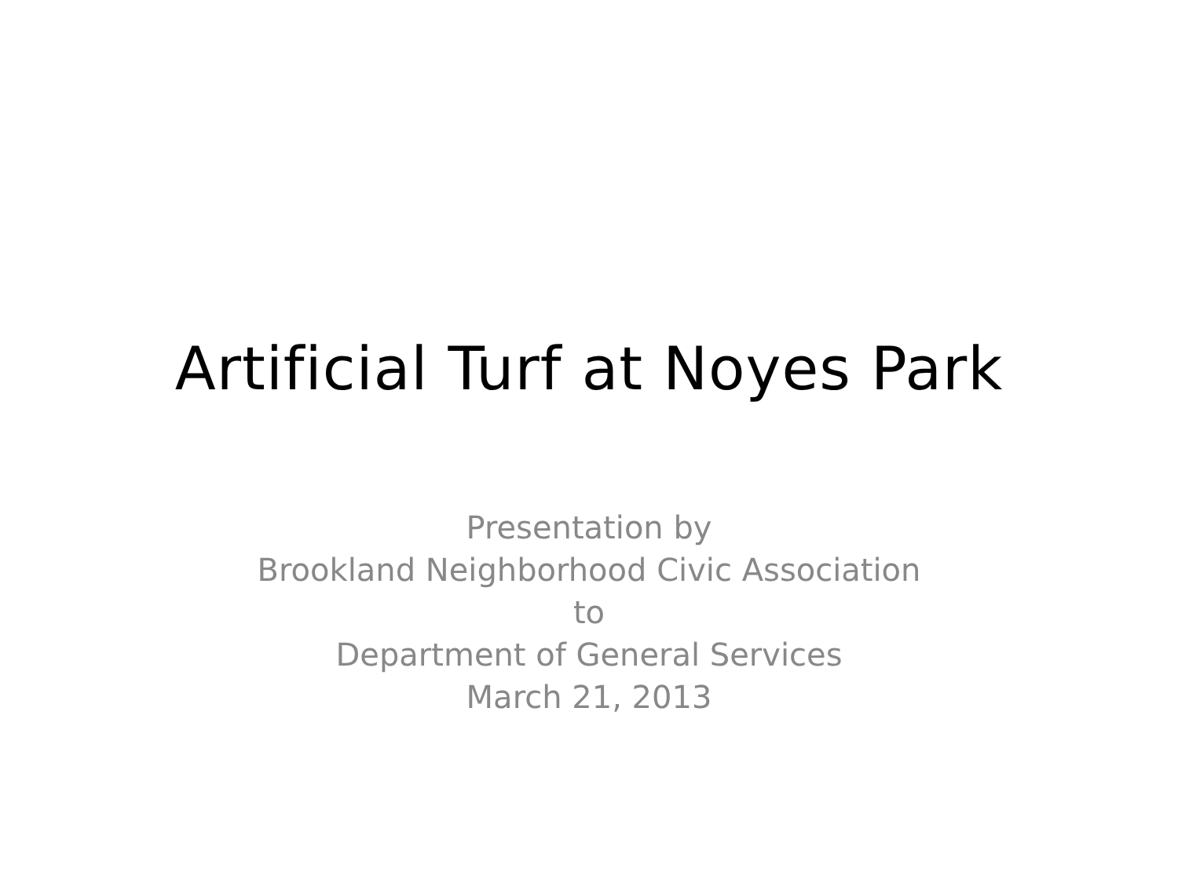Artificial Turf at Noyes Park
Presentation by
Brookland Neighborhood Civic Association
to
Department of General Services
March 21, 2013